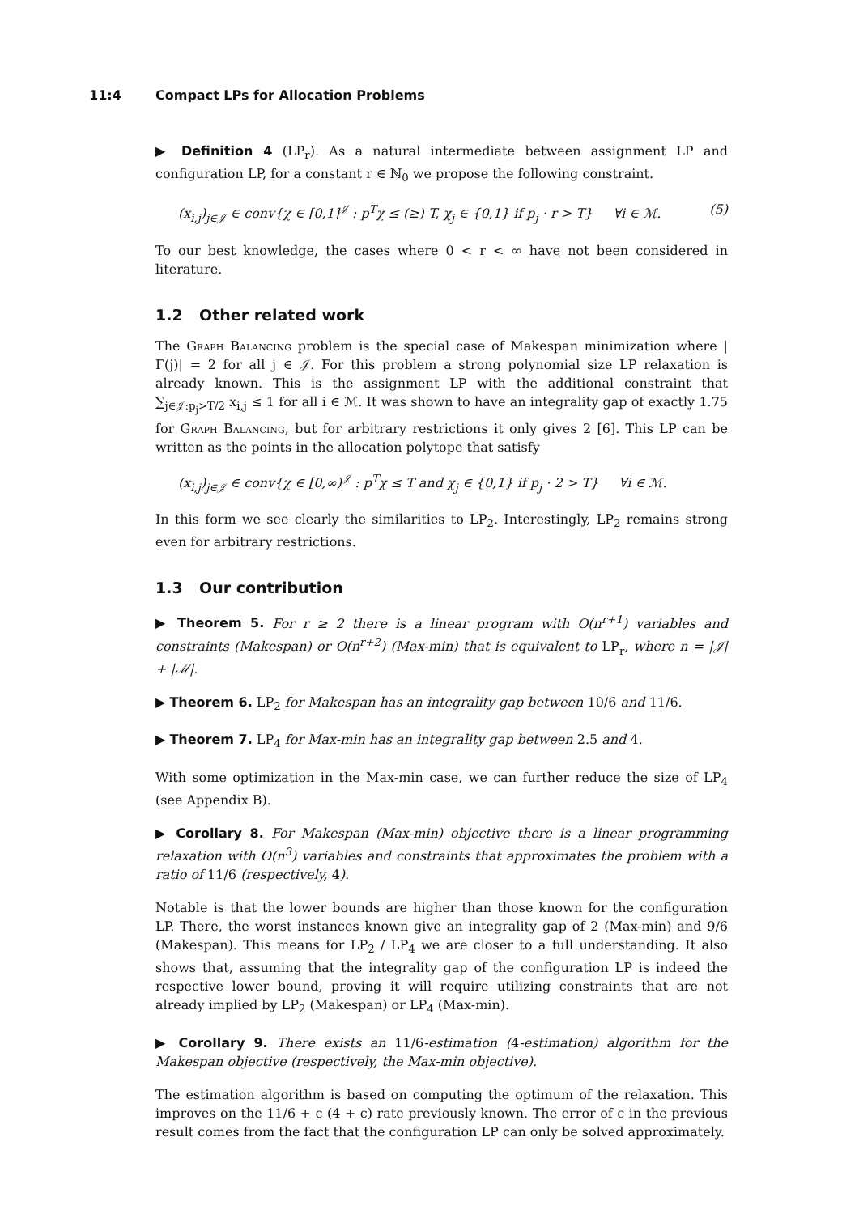11:4 Compact LPs for Allocation Problems
▶ Definition 4 (LP<sub>r</sub>). As a natural intermediate between assignment LP and configuration LP, for a constant r ∈ ℕ<sub>0</sub> we propose the following constraint.
(x<sub>i,j</sub>)<sub>j∈𝒥</sub> ∈ conv{χ ∈ [0,1]<sup>𝒥</sup> : p<sup>T</sup>χ ≤ (≥) T, χ<sub>j</sub> ∈ {0,1} if p<sub>j</sub> · r > T} ∀i ∈ ℳ. (5)
To our best knowledge, the cases where 0 < r < ∞ have not been considered in literature.
1.2 Other related work
The Graph Balancing problem is the special case of Makespan minimization where |Γ(j)| = 2 for all j ∈ 𝒥. For this problem a strong polynomial size LP relaxation is already known. This is the assignment LP with the additional constraint that ∑<sub>j∈𝒥:p<sub>j</sub>>T/2</sub> x<sub>i,j</sub> ≤ 1 for all i ∈ ℳ. It was shown to have an integrality gap of exactly 1.75 for Graph Balancing, but for arbitrary restrictions it only gives 2 [6]. This LP can be written as the points in the allocation polytope that satisfy
(x<sub>i,j</sub>)<sub>j∈𝒥</sub> ∈ conv{χ ∈ [0,∞)<sup>𝒥</sup> : p<sup>T</sup>χ ≤ T and χ<sub>j</sub> ∈ {0,1} if p<sub>j</sub> · 2 > T} ∀i ∈ ℳ.
In this form we see clearly the similarities to LP<sub>2</sub>. Interestingly, LP<sub>2</sub> remains strong even for arbitrary restrictions.
1.3 Our contribution
▶ Theorem 5. For r ≥ 2 there is a linear program with O(n<sup>r+1</sup>) variables and constraints (Makespan) or O(n<sup>r+2</sup>) (Max-min) that is equivalent to LP<sub>r</sub>, where n = |𝒥| + |ℳ|.
▶ Theorem 6. LP<sub>2</sub> for Makespan has an integrality gap between 10/6 and 11/6.
▶ Theorem 7. LP<sub>4</sub> for Max-min has an integrality gap between 2.5 and 4.
With some optimization in the Max-min case, we can further reduce the size of LP<sub>4</sub> (see Appendix B).
▶ Corollary 8. For Makespan (Max-min) objective there is a linear programming relaxation with O(n<sup>3</sup>) variables and constraints that approximates the problem with a ratio of 11/6 (respectively, 4).
Notable is that the lower bounds are higher than those known for the configuration LP. There, the worst instances known give an integrality gap of 2 (Max-min) and 9/6 (Makespan). This means for LP<sub>2</sub> / LP<sub>4</sub> we are closer to a full understanding. It also shows that, assuming that the integrality gap of the configuration LP is indeed the respective lower bound, proving it will require utilizing constraints that are not already implied by LP<sub>2</sub> (Makespan) or LP<sub>4</sub> (Max-min).
▶ Corollary 9. There exists an 11/6-estimation (4-estimation) algorithm for the Makespan objective (respectively, the Max-min objective).
The estimation algorithm is based on computing the optimum of the relaxation. This improves on the 11/6 + ϵ (4 + ϵ) rate previously known. The error of ϵ in the previous result comes from the fact that the configuration LP can only be solved approximately.